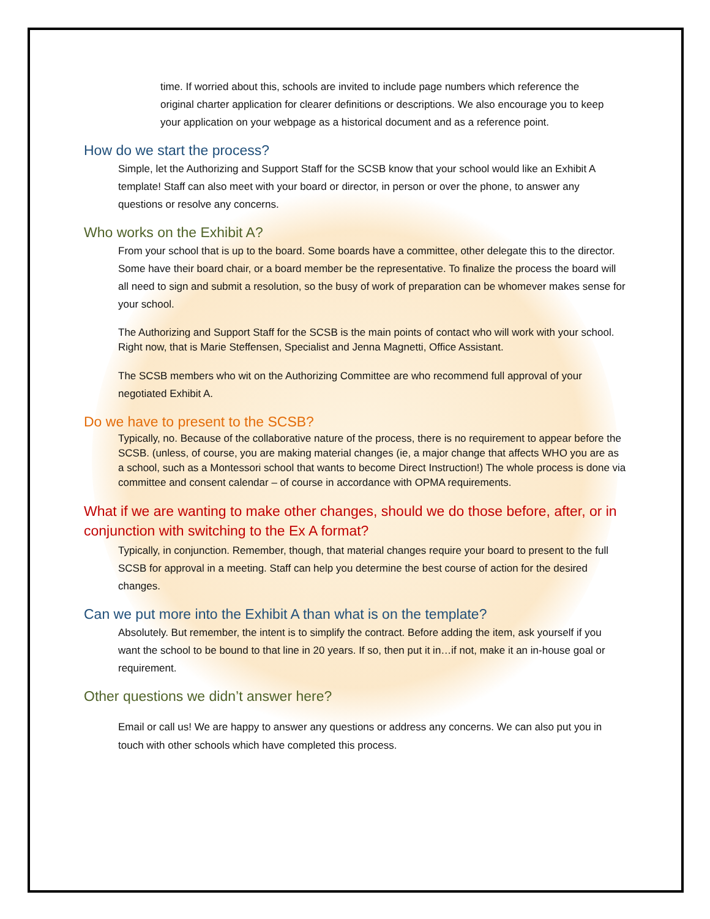time. If worried about this, schools are invited to include page numbers which reference the original charter application for clearer definitions or descriptions. We also encourage you to keep your application on your webpage as a historical document and as a reference point.
How do we start the process?
Simple, let the Authorizing and Support Staff for the SCSB know that your school would like an Exhibit A template! Staff can also meet with your board or director, in person or over the phone, to answer any questions or resolve any concerns.
Who works on the Exhibit A?
From your school that is up to the board. Some boards have a committee, other delegate this to the director. Some have their board chair, or a board member be the representative. To finalize the process the board will all need to sign and submit a resolution, so the busy of work of preparation can be whomever makes sense for your school.
The Authorizing and Support Staff for the SCSB is the main points of contact who will work with your school. Right now, that is Marie Steffensen, Specialist and Jenna Magnetti, Office Assistant.
The SCSB members who wit on the Authorizing Committee are who recommend full approval of your negotiated Exhibit A.
Do we have to present to the SCSB?
Typically, no. Because of the collaborative nature of the process, there is no requirement to appear before the SCSB. (unless, of course, you are making material changes (ie, a major change that affects WHO you are as a school, such as a Montessori school that wants to become Direct Instruction!) The whole process is done via committee and consent calendar – of course in accordance with OPMA requirements.
What if we are wanting to make other changes, should we do those before, after, or in conjunction with switching to the Ex A format?
Typically, in conjunction. Remember, though, that material changes require your board to present to the full SCSB for approval in a meeting. Staff can help you determine the best course of action for the desired changes.
Can we put more into the Exhibit A than what is on the template?
Absolutely. But remember, the intent is to simplify the contract. Before adding the item, ask yourself if you want the school to be bound to that line in 20 years. If so, then put it in…if not, make it an in-house goal or requirement.
Other questions we didn’t answer here?
Email or call us! We are happy to answer any questions or address any concerns. We can also put you in touch with other schools which have completed this process.